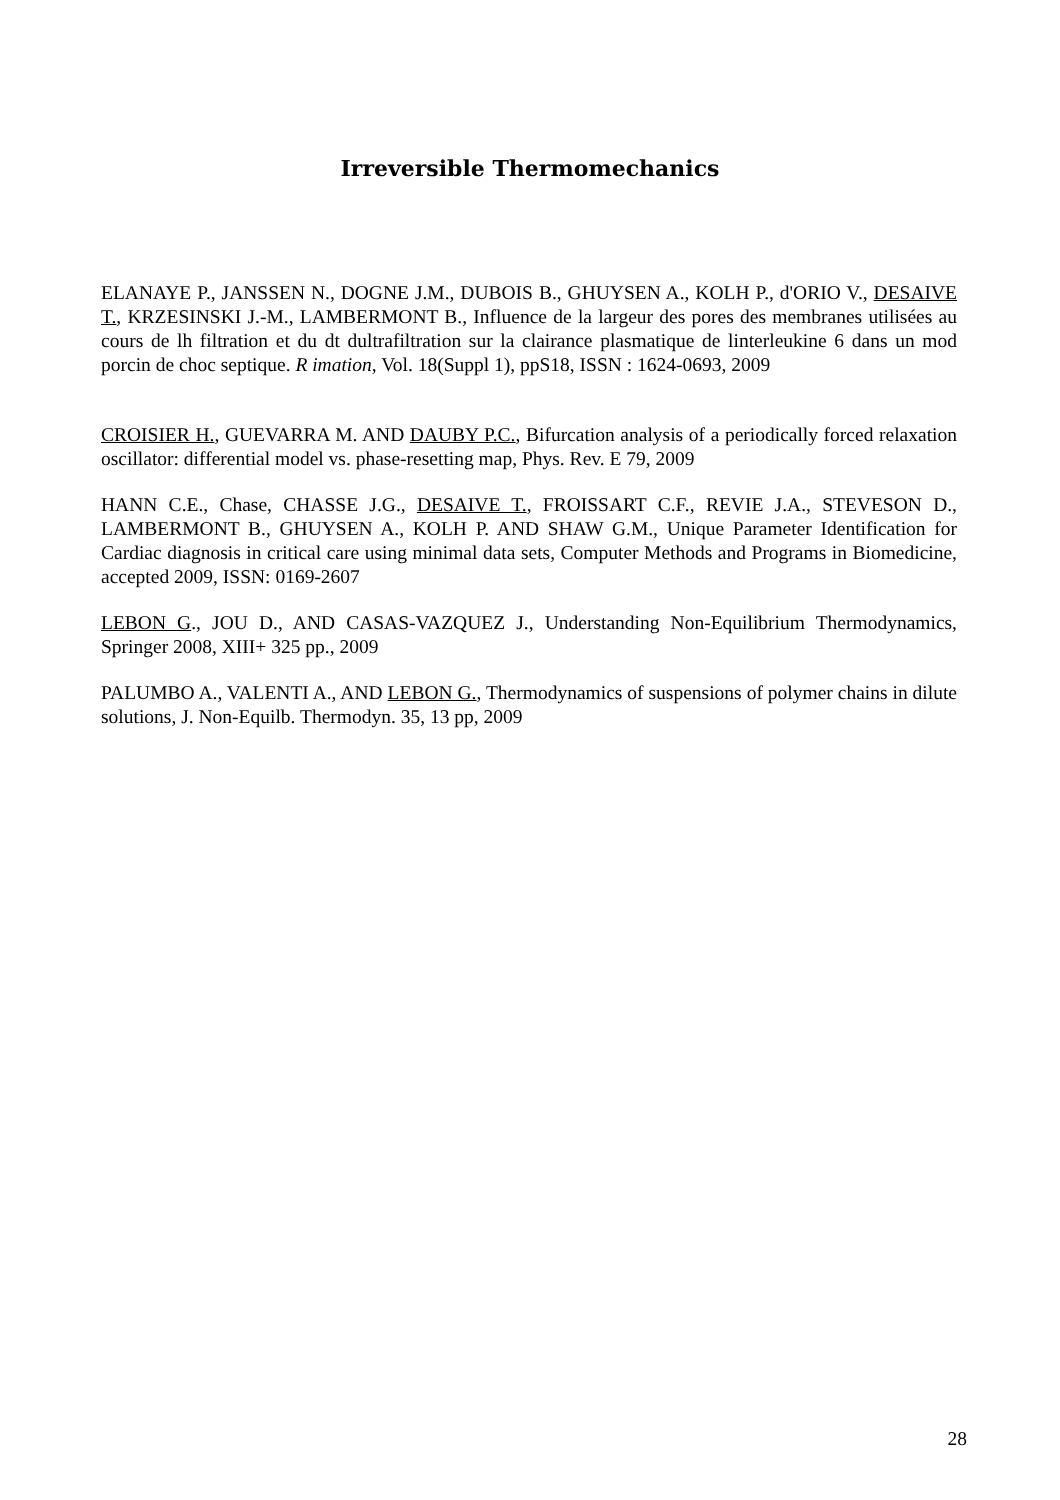Irreversible Thermomechanics
ELANAYE P., JANSSEN N., DOGNE J.M., DUBOIS B., GHUYSEN A., KOLH P., d'ORIO V., DESAIVE T., KRZESINSKI J.-M., LAMBERMONT B., Influence de la largeur des pores des membranes utilisées au cours de lh filtration et du dt dultrafiltration sur la clairance plasmatique de linterleukine 6 dans un mod porcin de choc septique. R imation, Vol. 18(Suppl 1), ppS18, ISSN : 1624-0693, 2009
CROISIER H., GUEVARRA M. AND DAUBY P.C., Bifurcation analysis of a periodically forced relaxation oscillator: differential model vs. phase-resetting map, Phys. Rev. E 79, 2009
HANN C.E., Chase, CHASSE J.G., DESAIVE T., FROISSART C.F., REVIE J.A., STEVESON D., LAMBERMONT B., GHUYSEN A., KOLH P. AND SHAW G.M., Unique Parameter Identification for Cardiac diagnosis in critical care using minimal data sets, Computer Methods and Programs in Biomedicine, accepted 2009, ISSN: 0169-2607
LEBON G., JOU D., AND CASAS-VAZQUEZ J., Understanding Non-Equilibrium Thermodynamics, Springer 2008, XIII+ 325 pp., 2009
PALUMBO A., VALENTI A., AND LEBON G., Thermodynamics of suspensions of polymer chains in dilute solutions, J. Non-Equilb. Thermodyn. 35, 13 pp, 2009
28